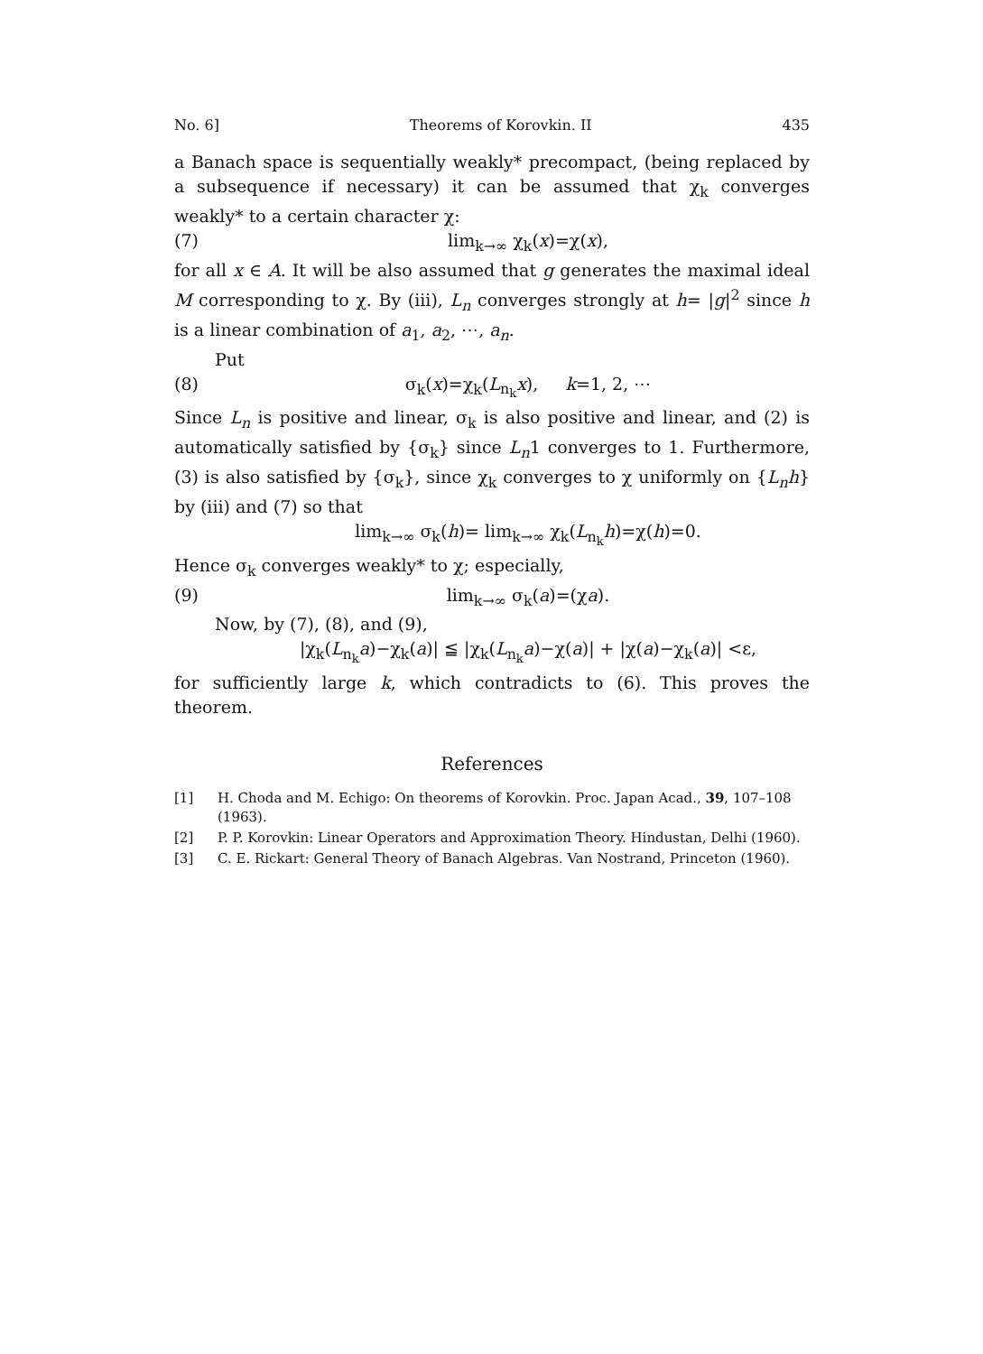No. 6] Theorems of Korovkin. II 435
a Banach space is sequentially weakly* precompact, (being replaced by a subsequence if necessary) it can be assumed that χ<sub>k</sub> converges weakly* to a certain character χ:
(7) lim<sub>k→∞</sub> χ<sub>k</sub>(x)=χ(x),
for all x ∈ A. It will be also assumed that g generates the maximal ideal M corresponding to χ. By (iii), L<sub>n</sub> converges strongly at h= |g|<sup>2</sup> since h is a linear combination of a<sub>1</sub>, a<sub>2</sub>, ⋯, a<sub>n</sub>.
Put
(8) σ<sub>k</sub>(x)=χ<sub>k</sub>(L<sub>n<sub>k</sub></sub>x), k=1, 2, ⋯
Since L<sub>n</sub> is positive and linear, σ<sub>k</sub> is also positive and linear, and (2) is automatically satisfied by {σ<sub>k</sub>} since L<sub>n</sub>1 converges to 1. Furthermore, (3) is also satisfied by {σ<sub>k</sub>}, since χ<sub>k</sub> converges to χ uniformly on {L<sub>n</sub>h} by (iii) and (7) so that
lim<sub>k→∞</sub> σ<sub>k</sub>(h)= lim<sub>k→∞</sub> χ<sub>k</sub>(L<sub>n<sub>k</sub></sub>h)=χ(h)=0.
Hence σ<sub>k</sub> converges weakly* to χ; especially,
(9) lim<sub>k→∞</sub> σ<sub>k</sub>(a)=(χa).
Now, by (7), (8), and (9),
|χ<sub>k</sub>(L<sub>n<sub>k</sub></sub>a)−χ<sub>k</sub>(a)| ≦ |χ<sub>k</sub>(L<sub>n<sub>k</sub></sub>a)−χ(a)| + |χ(a)−χ<sub>k</sub>(a)| <ε,
for sufficiently large k, which contradicts to (6). This proves the theorem.
References
[1] H. Choda and M. Echigo: On theorems of Korovkin. Proc. Japan Acad., 39, 107–108 (1963).
[2] P. P. Korovkin: Linear Operators and Approximation Theory. Hindustan, Delhi (1960).
[3] C. E. Rickart: General Theory of Banach Algebras. Van Nostrand, Princeton (1960).